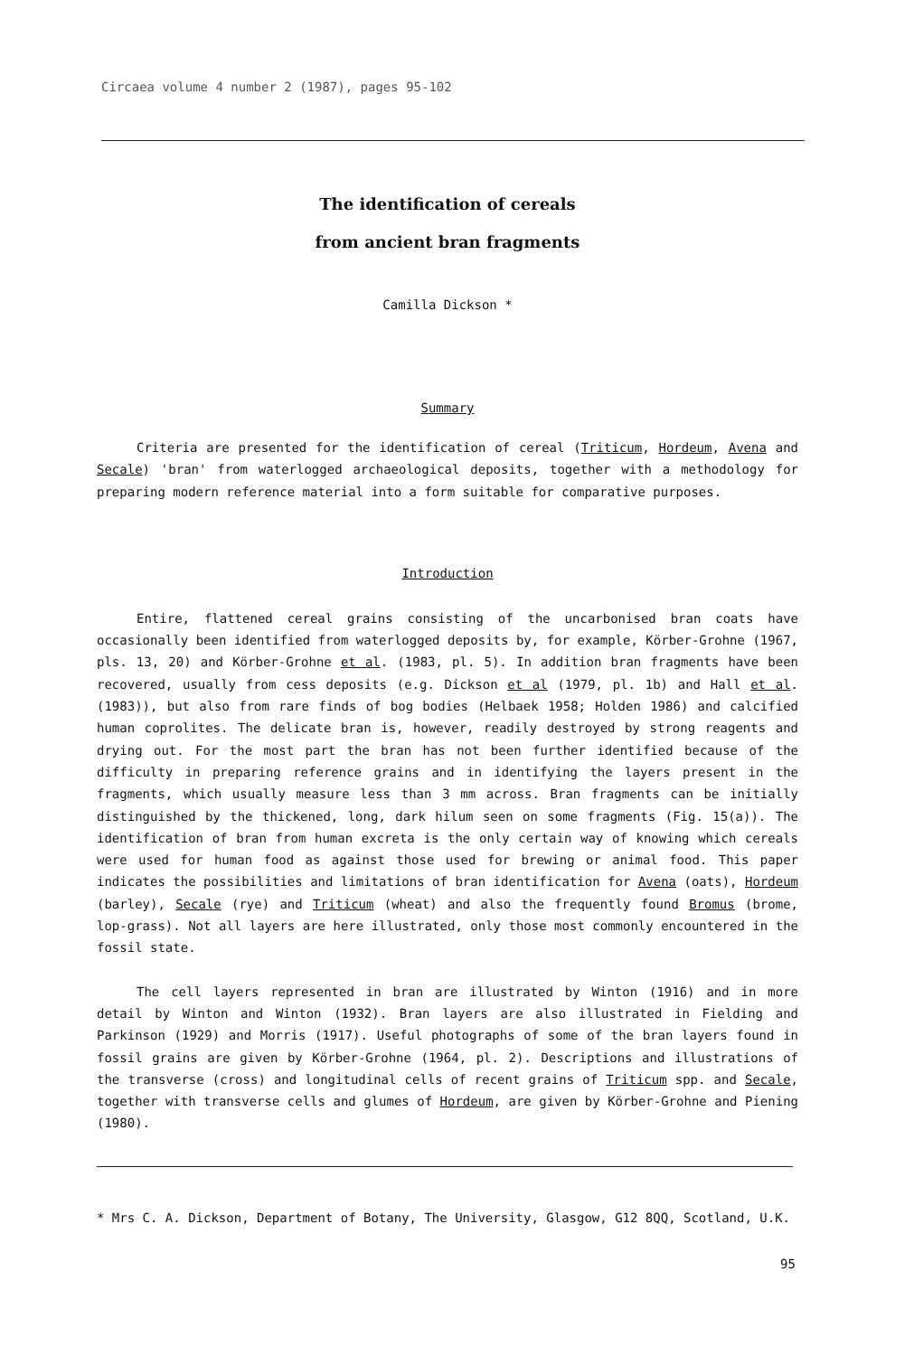Circaea volume 4 number 2 (1987), pages 95-102
The identification of cereals
from ancient bran fragments
Camilla Dickson *
Summary
Criteria are presented for the identification of cereal (Triticum, Hordeum, Avena and Secale) 'bran' from waterlogged archaeological deposits, together with a methodology for preparing modern reference material into a form suitable for comparative purposes.
Introduction
Entire, flattened cereal grains consisting of the uncarbonised bran coats have occasionally been identified from waterlogged deposits by, for example, Körber-Grohne (1967, pls. 13, 20) and Körber-Grohne et al. (1983, pl. 5). In addition bran fragments have been recovered, usually from cess deposits (e.g. Dickson et al (1979, pl. 1b) and Hall et al. (1983)), but also from rare finds of bog bodies (Helbaek 1958; Holden 1986) and calcified human coprolites. The delicate bran is, however, readily destroyed by strong reagents and drying out. For the most part the bran has not been further identified because of the difficulty in preparing reference grains and in identifying the layers present in the fragments, which usually measure less than 3 mm across. Bran fragments can be initially distinguished by the thickened, long, dark hilum seen on some fragments (Fig. 15(a)). The identification of bran from human excreta is the only certain way of knowing which cereals were used for human food as against those used for brewing or animal food. This paper indicates the possibilities and limitations of bran identification for Avena (oats), Hordeum (barley), Secale (rye) and Triticum (wheat) and also the frequently found Bromus (brome, lop-grass). Not all layers are here illustrated, only those most commonly encountered in the fossil state.
The cell layers represented in bran are illustrated by Winton (1916) and in more detail by Winton and Winton (1932). Bran layers are also illustrated in Fielding and Parkinson (1929) and Morris (1917). Useful photographs of some of the bran layers found in fossil grains are given by Körber-Grohne (1964, pl. 2). Descriptions and illustrations of the transverse (cross) and longitudinal cells of recent grains of Triticum spp. and Secale, together with transverse cells and glumes of Hordeum, are given by Körber-Grohne and Piening (1980).
* Mrs C. A. Dickson, Department of Botany, The University, Glasgow, G12 8QQ, Scotland, U.K.
95